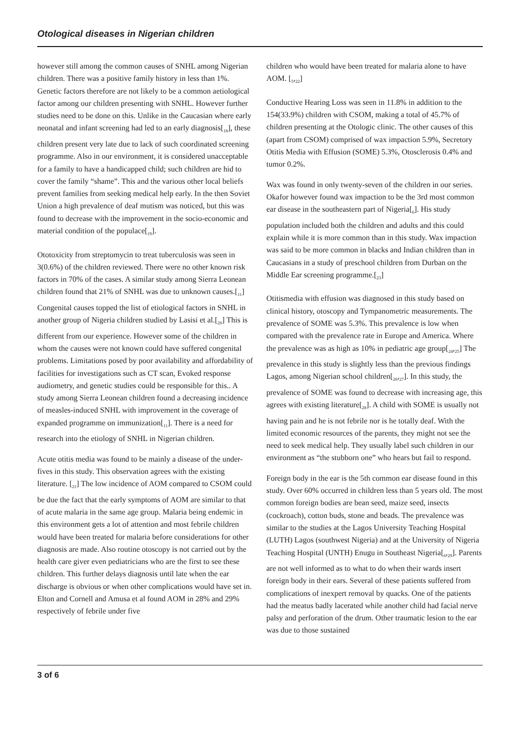Otological diseases in Nigerian children
however still among the common causes of SNHL among Nigerian children. There was a positive family history in less than 1%. Genetic factors therefore are not likely to be a common aetiological factor among our children presenting with SNHL. However further studies need to be done on this. Unlike in the Caucasian where early neonatal and infant screening had led to an early diagnosis[<sub>18</sub>], these children present very late due to lack of such coordinated screening programme. Also in our environment, it is considered unacceptable for a family to have a handicapped child; such children are hid to cover the family “shame”. This and the various other local beliefs prevent families from seeking medical help early. In the then Soviet Union a high prevalence of deaf mutism was noticed, but this was found to decrease with the improvement in the socio-economic and material condition of the populace[<sub>19</sub>].
Ototoxicity from streptomycin to treat tuberculosis was seen in 3(0.6%) of the children reviewed. There were no other known risk factors in 70% of the cases. A similar study among Sierra Leonean children found that 21% of SNHL was due to unknown causes.[<sub>11</sub>] Congenital causes topped the list of etiological factors in SNHL in another group of Nigeria children studied by Lasisi et al.[<sub>20</sub>] This is different from our experience. However some of the children in whom the causes were not known could have suffered congenital problems. Limitations posed by poor availability and affordability of facilities for investigations such as CT scan, Evoked response audiometry, and genetic studies could be responsible for this.. A study among Sierra Leonean children found a decreasing incidence of measles-induced SNHL with improvement in the coverage of expanded programme on immunization[<sub>11</sub>]. There is a need for research into the etiology of SNHL in Nigerian children.
Acute otitis media was found to be mainly a disease of the under-fives in this study. This observation agrees with the existing literature. [<sub>21</sub>] The low incidence of AOM compared to CSOM could be due the fact that the early symptoms of AOM are similar to that of acute malaria in the same age group. Malaria being endemic in this environment gets a lot of attention and most febrile children would have been treated for malaria before considerations for other diagnosis are made. Also routine otoscopy is not carried out by the health care giver even pediatricians who are the first to see these children. This further delays diagnosis until late when the ear discharge is obvious or when other complications would have set in. Elton and Cornell and Amusa et al found AOM in 28% and 29% respectively of febrile under five
children who would have been treated for malaria alone to have AOM. [<sub>5</sub>,<sub>22</sub>]
Conductive Hearing Loss was seen in 11.8% in addition to the 154(33.9%) children with CSOM, making a total of 45.7% of children presenting at the Otologic clinic. The other causes of this (apart from CSOM) comprised of wax impaction 5.9%, Secretory Otitis Media with Effusion (SOME) 5.3%, Otosclerosis 0.4% and tumor 0.2%.
Wax was found in only twenty-seven of the children in our series. Okafor however found wax impaction to be the 3rd most common ear disease in the southeastern part of Nigeria[<sub>6</sub>]. His study population included both the children and adults and this could explain while it is more common than in this study. Wax impaction was said to be more common in blacks and Indian children than in Caucasians in a study of preschool children from Durban on the Middle Ear screening programme.[<sub>23</sub>]
Otitismedia with effusion was diagnosed in this study based on clinical history, otoscopy and Tympanometric measurements. The prevalence of SOME was 5.3%. This prevalence is low when compared with the prevalence rate in Europe and America. Where the prevalence was as high as 10% in pediatric age group[<sub>24</sub>,<sub>25</sub>] The prevalence in this study is slightly less than the previous findings Lagos, among Nigerian school children[<sub>26</sub>,<sub>27</sub>]. In this study, the prevalence of SOME was found to decrease with increasing age, this agrees with existing literature[<sub>28</sub>]. A child with SOME is usually not having pain and he is not febrile nor is he totally deaf. With the limited economic resources of the parents, they might not see the need to seek medical help. They usually label such children in our environment as “the stubborn one” who hears but fail to respond.
Foreign body in the ear is the 5th common ear disease found in this study. Over 60% occurred in children less than 5 years old. The most common foreign bodies are bean seed, maize seed, insects (cockroach), cotton buds, stone and beads. The prevalence was similar to the studies at the Lagos University Teaching Hospital (LUTH) Lagos (southwest Nigeria) and at the University of Nigeria Teaching Hospital (UNTH) Enugu in Southeast Nigeria[<sub>6</sub>,<sub>29</sub>]. Parents are not well informed as to what to do when their wards insert foreign body in their ears. Several of these patients suffered from complications of inexpert removal by quacks. One of the patients had the meatus badly lacerated while another child had facial nerve palsy and perforation of the drum. Other traumatic lesion to the ear was due to those sustained
3 of 6